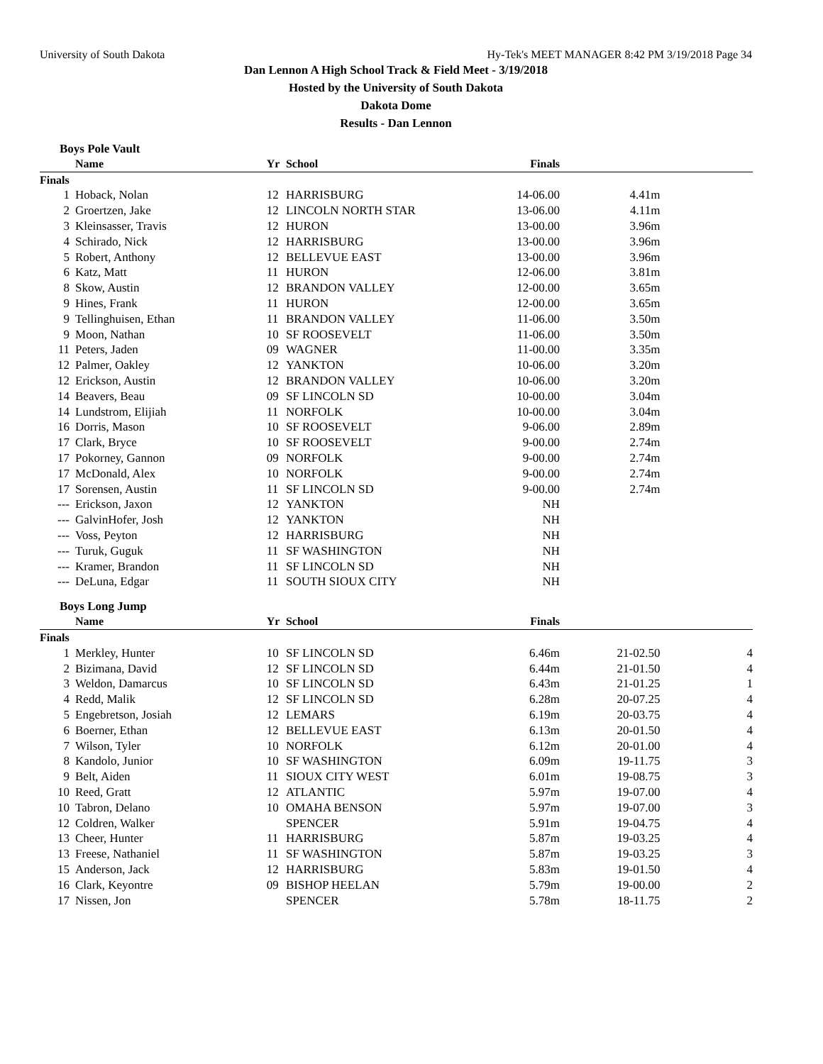University of South Dakota Hy-Tek's MEET MANAGER 8:42 PM 3/19/2018 Page 34
Dan Lennon A High School Track & Field Meet - 3/19/2018
Hosted by the University of South Dakota
Dakota Dome
Results - Dan Lennon
Boys Pole Vault
| | Name | Yr | School | Finals | | |
| --- | --- | --- | --- | --- | --- | --- |
| Finals | | | | | | |
| 1 | Hoback, Nolan | 12 | HARRISBURG | 14-06.00 | 4.41m | |
| 2 | Groertzen, Jake | 12 | LINCOLN NORTH STAR | 13-06.00 | 4.11m | |
| 3 | Kleinsasser, Travis | 12 | HURON | 13-00.00 | 3.96m | |
| 4 | Schirado, Nick | 12 | HARRISBURG | 13-00.00 | 3.96m | |
| 5 | Robert, Anthony | 12 | BELLEVUE EAST | 13-00.00 | 3.96m | |
| 6 | Katz, Matt | 11 | HURON | 12-06.00 | 3.81m | |
| 8 | Skow, Austin | 12 | BRANDON VALLEY | 12-00.00 | 3.65m | |
| 9 | Hines, Frank | 11 | HURON | 12-00.00 | 3.65m | |
| 9 | Tellinghuisen, Ethan | 11 | BRANDON VALLEY | 11-06.00 | 3.50m | |
| 9 | Moon, Nathan | 10 | SF ROOSEVELT | 11-06.00 | 3.50m | |
| 11 | Peters, Jaden | 09 | WAGNER | 11-00.00 | 3.35m | |
| 12 | Palmer, Oakley | 12 | YANKTON | 10-06.00 | 3.20m | |
| 12 | Erickson, Austin | 12 | BRANDON VALLEY | 10-06.00 | 3.20m | |
| 14 | Beavers, Beau | 09 | SF LINCOLN SD | 10-00.00 | 3.04m | |
| 14 | Lundstrom, Elijiah | 11 | NORFOLK | 10-00.00 | 3.04m | |
| 16 | Dorris, Mason | 10 | SF ROOSEVELT | 9-06.00 | 2.89m | |
| 17 | Clark, Bryce | 10 | SF ROOSEVELT | 9-00.00 | 2.74m | |
| 17 | Pokorney, Gannon | 09 | NORFOLK | 9-00.00 | 2.74m | |
| 17 | McDonald, Alex | 10 | NORFOLK | 9-00.00 | 2.74m | |
| 17 | Sorensen, Austin | 11 | SF LINCOLN SD | 9-00.00 | 2.74m | |
| --- | Erickson, Jaxon | 12 | YANKTON | NH | | |
| --- | GalvinHofer, Josh | 12 | YANKTON | NH | | |
| --- | Voss, Peyton | 12 | HARRISBURG | NH | | |
| --- | Turuk, Guguk | 11 | SF WASHINGTON | NH | | |
| --- | Kramer, Brandon | 11 | SF LINCOLN SD | NH | | |
| --- | DeLuna, Edgar | 11 | SOUTH SIOUX CITY | NH | | |
Boys Long Jump
| | Name | Yr | School | Finals | | |
| --- | --- | --- | --- | --- | --- | --- |
| Finals | | | | | | |
| 1 | Merkley, Hunter | 10 | SF LINCOLN SD | 6.46m | 21-02.50 | 4 |
| 2 | Bizimana, David | 12 | SF LINCOLN SD | 6.44m | 21-01.50 | 4 |
| 3 | Weldon, Damarcus | 10 | SF LINCOLN SD | 6.43m | 21-01.25 | 1 |
| 4 | Redd, Malik | 12 | SF LINCOLN SD | 6.28m | 20-07.25 | 4 |
| 5 | Engebretson, Josiah | 12 | LEMARS | 6.19m | 20-03.75 | 4 |
| 6 | Boerner, Ethan | 12 | BELLEVUE EAST | 6.13m | 20-01.50 | 4 |
| 7 | Wilson, Tyler | 10 | NORFOLK | 6.12m | 20-01.00 | 4 |
| 8 | Kandolo, Junior | 10 | SF WASHINGTON | 6.09m | 19-11.75 | 3 |
| 9 | Belt, Aiden | 11 | SIOUX CITY WEST | 6.01m | 19-08.75 | 3 |
| 10 | Reed, Gratt | 12 | ATLANTIC | 5.97m | 19-07.00 | 4 |
| 10 | Tabron, Delano | 10 | OMAHA BENSON | 5.97m | 19-07.00 | 3 |
| 12 | Coldren, Walker | | SPENCER | 5.91m | 19-04.75 | 4 |
| 13 | Cheer, Hunter | 11 | HARRISBURG | 5.87m | 19-03.25 | 4 |
| 13 | Freese, Nathaniel | 11 | SF WASHINGTON | 5.87m | 19-03.25 | 3 |
| 15 | Anderson, Jack | 12 | HARRISBURG | 5.83m | 19-01.50 | 4 |
| 16 | Clark, Keyontre | 09 | BISHOP HEELAN | 5.79m | 19-00.00 | 2 |
| 17 | Nissen, Jon | | SPENCER | 5.78m | 18-11.75 | 2 |